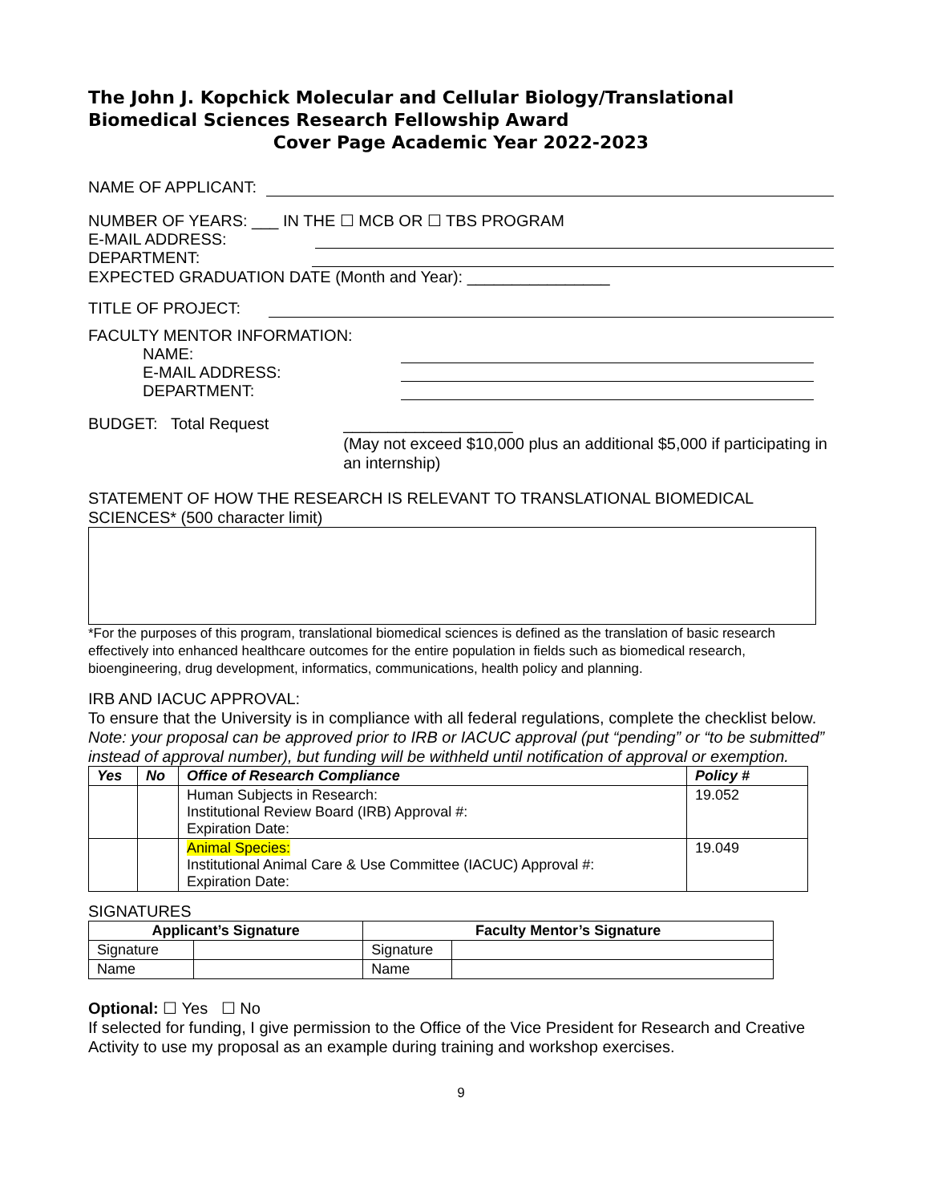The John J. Kopchick Molecular and Cellular Biology/Translational Biomedical Sciences Research Fellowship Award
Cover Page Academic Year 2022-2023
NAME OF APPLICANT:
NUMBER OF YEARS: ___ IN THE ☐ MCB OR ☐ TBS PROGRAM
E-MAIL ADDRESS:
DEPARTMENT:
EXPECTED GRADUATION DATE (Month and Year): ________________
TITLE OF PROJECT:
FACULTY MENTOR INFORMATION:
NAME:
E-MAIL ADDRESS:
DEPARTMENT:
BUDGET: Total Request
___________________
(May not exceed $10,000 plus an additional $5,000 if participating in an internship)
STATEMENT OF HOW THE RESEARCH IS RELEVANT TO TRANSLATIONAL BIOMEDICAL SCIENCES* (500 character limit)
*For the purposes of this program, translational biomedical sciences is defined as the translation of basic research effectively into enhanced healthcare outcomes for the entire population in fields such as biomedical research, bioengineering, drug development, informatics, communications, health policy and planning.
IRB AND IACUC APPROVAL:
To ensure that the University is in compliance with all federal regulations, complete the checklist below. Note: your proposal can be approved prior to IRB or IACUC approval (put “pending” or “to be submitted” instead of approval number), but funding will be withheld until notification of approval or exemption.
| Yes | No | Office of Research Compliance | Policy # |
| --- | --- | --- | --- |
| | | Human Subjects in Research: Institutional Review Board (IRB) Approval #: Expiration Date: | 19.052 |
| | | Animal Species: Institutional Animal Care & Use Committee (IACUC) Approval #: Expiration Date: | 19.049 |
SIGNATURES
| Applicant’s Signature | | Faculty Mentor’s Signature | |
| --- | --- | --- | --- |
| Signature | | Signature | |
| Name | | Name | |
Optional: ☐ Yes ☐ No
If selected for funding, I give permission to the Office of the Vice President for Research and Creative Activity to use my proposal as an example during training and workshop exercises.
9